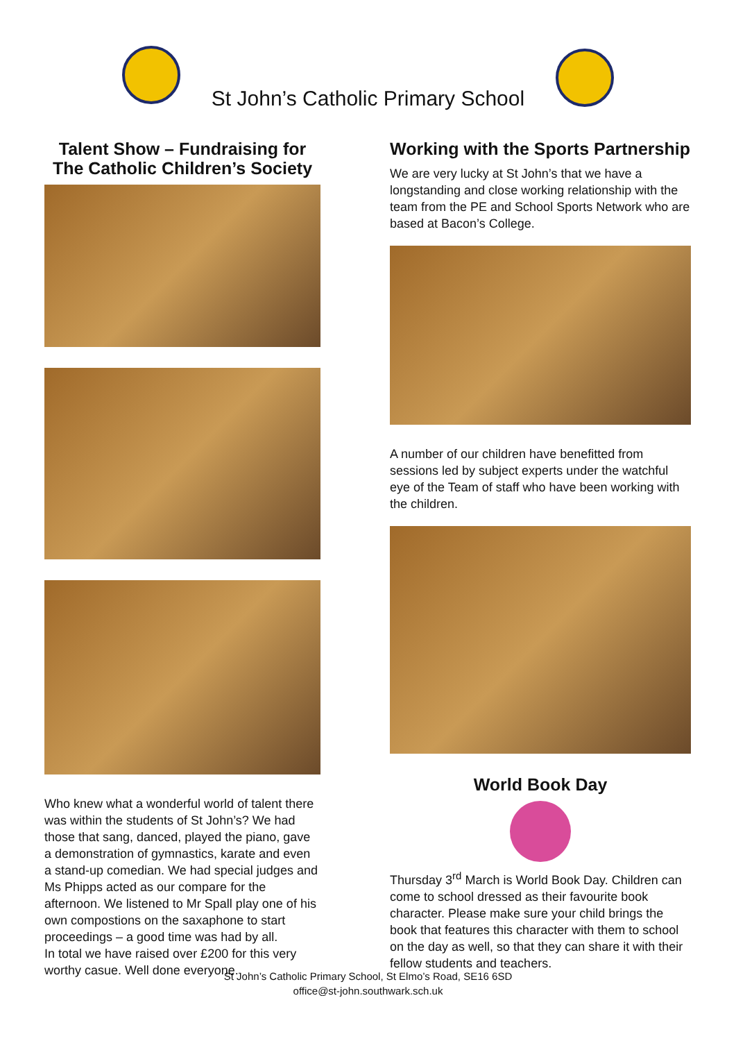St John’s Catholic Primary School
Talent Show – Fundraising for The Catholic Children’s Society
Who knew what a wonderful world of talent there was within the students of St John’s? We had those that sang, danced, played the piano, gave a demonstration of gymnastics, karate and even a stand-up comedian. We had special judges and Ms Phipps acted as our compare for the afternoon. We listened to Mr Spall play one of his own compostions on the saxaphone to start proceedings – a good time was had by all.
In total we have raised over £200 for this very worthy casue. Well done everyone.
Working with the Sports Partnership
We are very lucky at St John’s that we have a longstanding and close working relationship with the team from the PE and School Sports Network who are based at Bacon’s College.
A number of our children have benefitted from sessions led by subject experts under the watchful eye of the Team of staff who have been working with the children.
World Book Day
Thursday 3<sup>rd</sup> March is World Book Day. Children can come to school dressed as their favourite book character. Please make sure your child brings the book that features this character with them to school on the day as well, so that they can share it with their fellow students and teachers.
St John’s Catholic Primary School, St Elmo’s Road, SE16 6SD
office@st-john.southwark.sch.uk